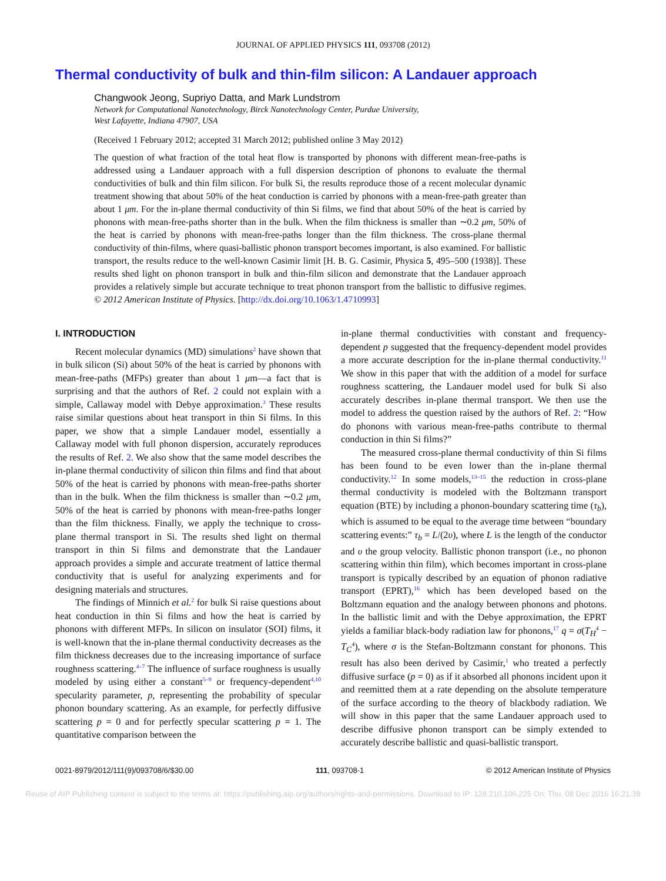JOURNAL OF APPLIED PHYSICS 111, 093708 (2012)
Thermal conductivity of bulk and thin-film silicon: A Landauer approach
Changwook Jeong, Supriyo Datta, and Mark Lundstrom
Network for Computational Nanotechnology, Birck Nanotechnology Center, Purdue University,
West Lafayette, Indiana 47907, USA
(Received 1 February 2012; accepted 31 March 2012; published online 3 May 2012)
The question of what fraction of the total heat flow is transported by phonons with different mean-free-paths is addressed using a Landauer approach with a full dispersion description of phonons to evaluate the thermal conductivities of bulk and thin film silicon. For bulk Si, the results reproduce those of a recent molecular dynamic treatment showing that about 50% of the heat conduction is carried by phonons with a mean-free-path greater than about 1 μm. For the in-plane thermal conductivity of thin Si films, we find that about 50% of the heat is carried by phonons with mean-free-paths shorter than in the bulk. When the film thickness is smaller than ∼0.2 μm, 50% of the heat is carried by phonons with mean-free-paths longer than the film thickness. The cross-plane thermal conductivity of thin-films, where quasi-ballistic phonon transport becomes important, is also examined. For ballistic transport, the results reduce to the well-known Casimir limit [H. B. G. Casimir, Physica 5, 495–500 (1938)]. These results shed light on phonon transport in bulk and thin-film silicon and demonstrate that the Landauer approach provides a relatively simple but accurate technique to treat phonon transport from the ballistic to diffusive regimes. © 2012 American Institute of Physics. [http://dx.doi.org/10.1063/1.4710993]
I. INTRODUCTION
Recent molecular dynamics (MD) simulations<sup>2</sup> have shown that in bulk silicon (Si) about 50% of the heat is carried by phonons with mean-free-paths (MFPs) greater than about 1 μm—a fact that is surprising and that the authors of Ref. 2 could not explain with a simple, Callaway model with Debye approximation.<sup>3</sup> These results raise similar questions about heat transport in thin Si films. In this paper, we show that a simple Landauer model, essentially a Callaway model with full phonon dispersion, accurately reproduces the results of Ref. 2. We also show that the same model describes the in-plane thermal conductivity of silicon thin films and find that about 50% of the heat is carried by phonons with mean-free-paths shorter than in the bulk. When the film thickness is smaller than ∼0.2 μm, 50% of the heat is carried by phonons with mean-free-paths longer than the film thickness. Finally, we apply the technique to cross-plane thermal transport in Si. The results shed light on thermal transport in thin Si films and demonstrate that the Landauer approach provides a simple and accurate treatment of lattice thermal conductivity that is useful for analyzing experiments and for designing materials and structures.
The findings of Minnich et al.<sup>2</sup> for bulk Si raise questions about heat conduction in thin Si films and how the heat is carried by phonons with different MFPs. In silicon on insulator (SOI) films, it is well-known that the in-plane thermal conductivity decreases as the film thickness decreases due to the increasing importance of surface roughness scattering.<sup>4–7</sup> The influence of surface roughness is usually modeled by using either a constant<sup>5–9</sup> or frequency-dependent<sup>4,10</sup> specularity parameter, p, representing the probability of specular phonon boundary scattering. As an example, for perfectly diffusive scattering p = 0 and for perfectly specular scattering p = 1. The quantitative comparison between the
in-plane thermal conductivities with constant and frequency-dependent p suggested that the frequency-dependent model provides a more accurate description for the in-plane thermal conductivity.<sup>11</sup> We show in this paper that with the addition of a model for surface roughness scattering, the Landauer model used for bulk Si also accurately describes in-plane thermal transport. We then use the model to address the question raised by the authors of Ref. 2: “How do phonons with various mean-free-paths contribute to thermal conduction in thin Si films?”
The measured cross-plane thermal conductivity of thin Si films has been found to be even lower than the in-plane thermal conductivity.<sup>12</sup> In some models,<sup>13–15</sup> the reduction in cross-plane thermal conductivity is modeled with the Boltzmann transport equation (BTE) by including a phonon-boundary scattering time (τ<sub>b</sub>), which is assumed to be equal to the average time between “boundary scattering events:” τ<sub>b</sub> = L/(2υ), where L is the length of the conductor and υ the group velocity. Ballistic phonon transport (i.e., no phonon scattering within thin film), which becomes important in cross-plane transport is typically described by an equation of phonon radiative transport (EPRT),<sup>16</sup> which has been developed based on the Boltzmann equation and the analogy between phonons and photons. In the ballistic limit and with the Debye approximation, the EPRT yields a familiar black-body radiation law for phonons,<sup>17</sup> q = σ(T<sub>H</sub><sup>4</sup> − T<sub>C</sub><sup>4</sup>), where σ is the Stefan-Boltzmann constant for phonons. This result has also been derived by Casimir,<sup>1</sup> who treated a perfectly diffusive surface (p = 0) as if it absorbed all phonons incident upon it and reemitted them at a rate depending on the absolute temperature of the surface according to the theory of blackbody radiation. We will show in this paper that the same Landauer approach used to describe diffusive phonon transport can be simply extended to accurately describe ballistic and quasi-ballistic transport.
0021-8979/2012/111(9)/093708/6/$30.00 111, 093708-1 © 2012 American Institute of Physics
Reuse of AIP Publishing content is subject to the terms at: https://publishing.aip.org/authors/rights-and-permissions. Download to IP: 128.210.106.225 On: Thu, 08 Dec 2016 16:21:38